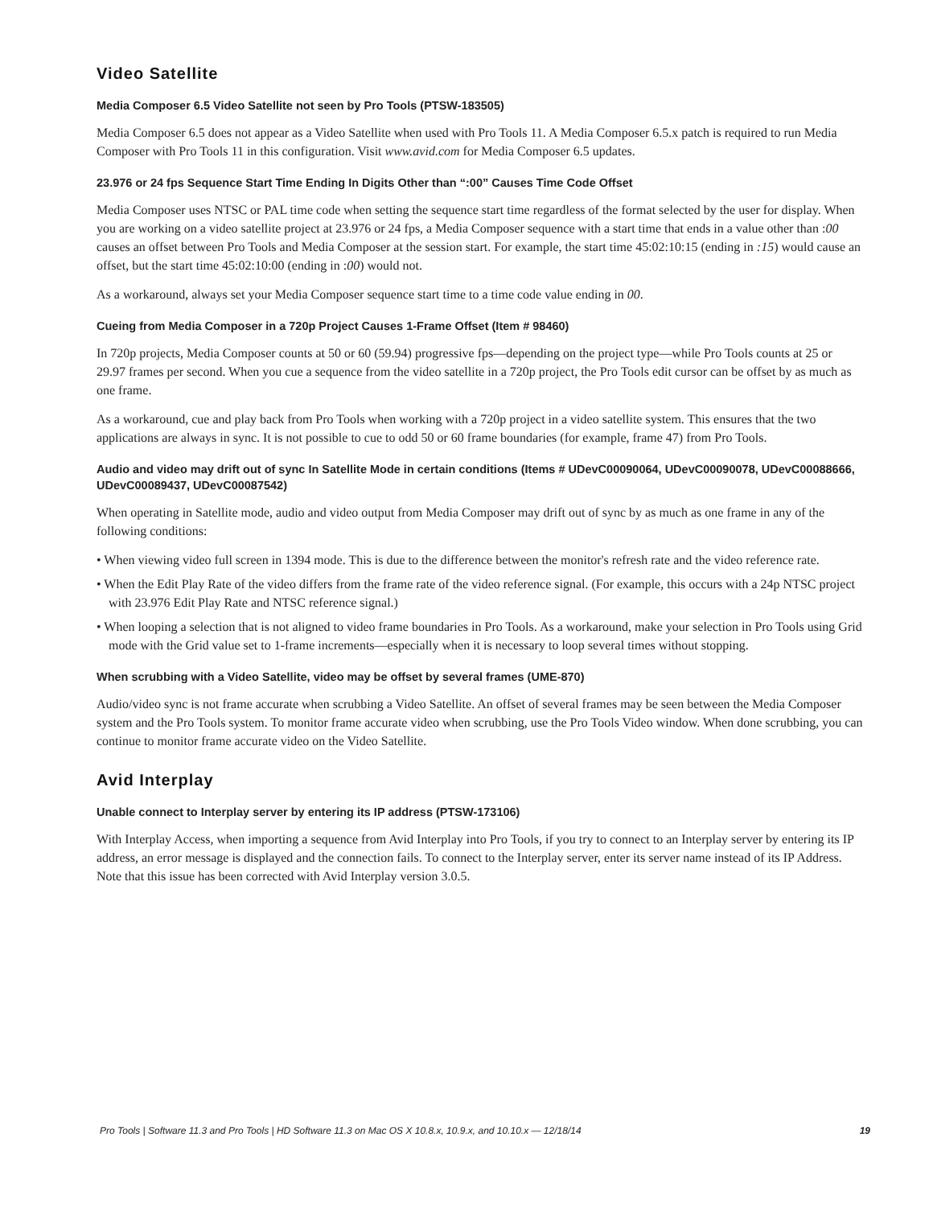Video Satellite
Media Composer 6.5 Video Satellite not seen by Pro Tools (PTSW-183505)
Media Composer 6.5 does not appear as a Video Satellite when used with Pro Tools 11. A Media Composer 6.5.x patch is required to run Media Composer with Pro Tools 11 in this configuration. Visit www.avid.com for Media Composer 6.5 updates.
23.976 or 24 fps Sequence Start Time Ending In Digits Other than “:00” Causes Time Code Offset
Media Composer uses NTSC or PAL time code when setting the sequence start time regardless of the format selected by the user for display. When you are working on a video satellite project at 23.976 or 24 fps, a Media Composer sequence with a start time that ends in a value other than :00 causes an offset between Pro Tools and Media Composer at the session start. For example, the start time 45:02:10:15 (ending in :15) would cause an offset, but the start time 45:02:10:00 (ending in :00) would not.
As a workaround, always set your Media Composer sequence start time to a time code value ending in 00.
Cueing from Media Composer in a 720p Project Causes 1-Frame Offset (Item # 98460)
In 720p projects, Media Composer counts at 50 or 60 (59.94) progressive fps—depending on the project type—while Pro Tools counts at 25 or 29.97 frames per second. When you cue a sequence from the video satellite in a 720p project, the Pro Tools edit cursor can be offset by as much as one frame.
As a workaround, cue and play back from Pro Tools when working with a 720p project in a video satellite system. This ensures that the two applications are always in sync. It is not possible to cue to odd 50 or 60 frame boundaries (for example, frame 47) from Pro Tools.
Audio and video may drift out of sync In Satellite Mode in certain conditions (Items # UDevC00090064, UDevC00090078, UDevC00088666, UDevC00089437, UDevC00087542)
When operating in Satellite mode, audio and video output from Media Composer may drift out of sync by as much as one frame in any of the following conditions:
• When viewing video full screen in 1394 mode. This is due to the difference between the monitor's refresh rate and the video reference rate.
• When the Edit Play Rate of the video differs from the frame rate of the video reference signal. (For example, this occurs with a 24p NTSC project with 23.976 Edit Play Rate and NTSC reference signal.)
• When looping a selection that is not aligned to video frame boundaries in Pro Tools. As a workaround, make your selection in Pro Tools using Grid mode with the Grid value set to 1-frame increments—especially when it is necessary to loop several times without stopping.
When scrubbing with a Video Satellite, video may be offset by several frames (UME-870)
Audio/video sync is not frame accurate when scrubbing a Video Satellite. An offset of several frames may be seen between the Media Composer system and the Pro Tools system. To monitor frame accurate video when scrubbing, use the Pro Tools Video window. When done scrubbing, you can continue to monitor frame accurate video on the Video Satellite.
Avid Interplay
Unable connect to Interplay server by entering its IP address (PTSW-173106)
With Interplay Access, when importing a sequence from Avid Interplay into Pro Tools, if you try to connect to an Interplay server by entering its IP address, an error message is displayed and the connection fails. To connect to the Interplay server, enter its server name instead of its IP Address. Note that this issue has been corrected with Avid Interplay version 3.0.5.
Pro Tools | Software 11.3 and Pro Tools | HD Software 11.3 on Mac OS X 10.8.x, 10.9.x, and 10.10.x — 12/18/14 19